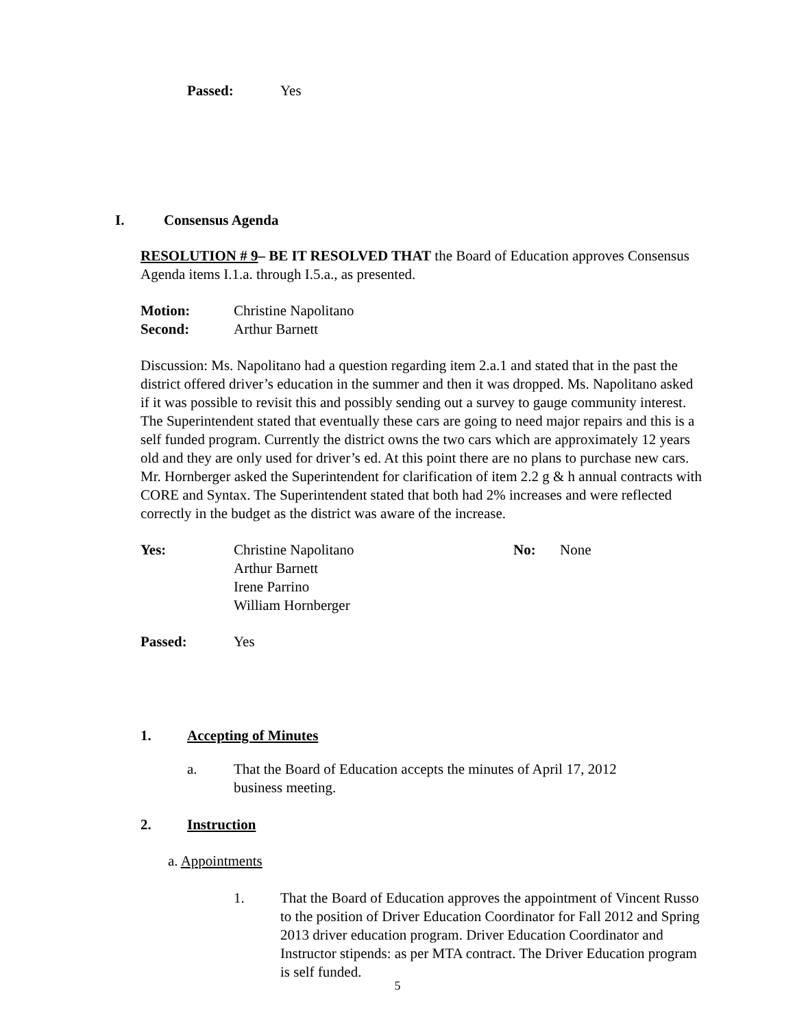Passed: Yes
I. Consensus Agenda
RESOLUTION # 9– BE IT RESOLVED THAT the Board of Education approves Consensus Agenda items I.1.a. through I.5.a., as presented.
Motion: Christine Napolitano
Second: Arthur Barnett
Discussion: Ms. Napolitano had a question regarding item 2.a.1 and stated that in the past the district offered driver’s education in the summer and then it was dropped. Ms. Napolitano asked if it was possible to revisit this and possibly sending out a survey to gauge community interest. The Superintendent stated that eventually these cars are going to need major repairs and this is a self funded program. Currently the district owns the two cars which are approximately 12 years old and they are only used for driver’s ed. At this point there are no plans to purchase new cars. Mr. Hornberger asked the Superintendent for clarification of item 2.2 g & h annual contracts with CORE and Syntax. The Superintendent stated that both had 2% increases and were reflected correctly in the budget as the district was aware of the increase.
Yes: Christine Napolitano
Arthur Barnett
Irene Parrino
William Hornberger No: None
Passed: Yes
1. Accepting of Minutes
a. That the Board of Education accepts the minutes of April 17, 2012 business meeting.
2. Instruction
a. Appointments
1. That the Board of Education approves the appointment of Vincent Russo to the position of Driver Education Coordinator for Fall 2012 and Spring 2013 driver education program. Driver Education Coordinator and Instructor stipends: as per MTA contract. The Driver Education program is self funded.
5